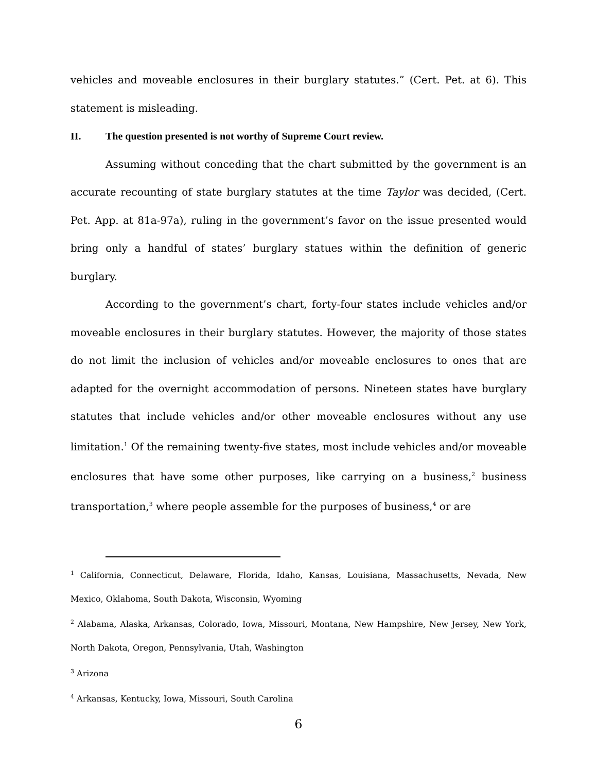vehicles and moveable enclosures in their burglary statutes.” (Cert. Pet. at 6). This statement is misleading.
II. The question presented is not worthy of Supreme Court review.
Assuming without conceding that the chart submitted by the government is an accurate recounting of state burglary statutes at the time Taylor was decided, (Cert. Pet. App. at 81a-97a), ruling in the government’s favor on the issue presented would bring only a handful of states’ burglary statues within the definition of generic burglary.
According to the government’s chart, forty-four states include vehicles and/or moveable enclosures in their burglary statutes. However, the majority of those states do not limit the inclusion of vehicles and/or moveable enclosures to ones that are adapted for the overnight accommodation of persons. Nineteen states have burglary statutes that include vehicles and/or other moveable enclosures without any use limitation.<sup>1</sup> Of the remaining twenty-five states, most include vehicles and/or moveable enclosures that have some other purposes, like carrying on a business,<sup>2</sup> business transportation,<sup>3</sup> where people assemble for the purposes of business,<sup>4</sup> or are
<sup>1</sup> California, Connecticut, Delaware, Florida, Idaho, Kansas, Louisiana, Massachusetts, Nevada, New Mexico, Oklahoma, South Dakota, Wisconsin, Wyoming
<sup>2</sup> Alabama, Alaska, Arkansas, Colorado, Iowa, Missouri, Montana, New Hampshire, New Jersey, New York, North Dakota, Oregon, Pennsylvania, Utah, Washington
<sup>3</sup> Arizona
<sup>4</sup> Arkansas, Kentucky, Iowa, Missouri, South Carolina
6